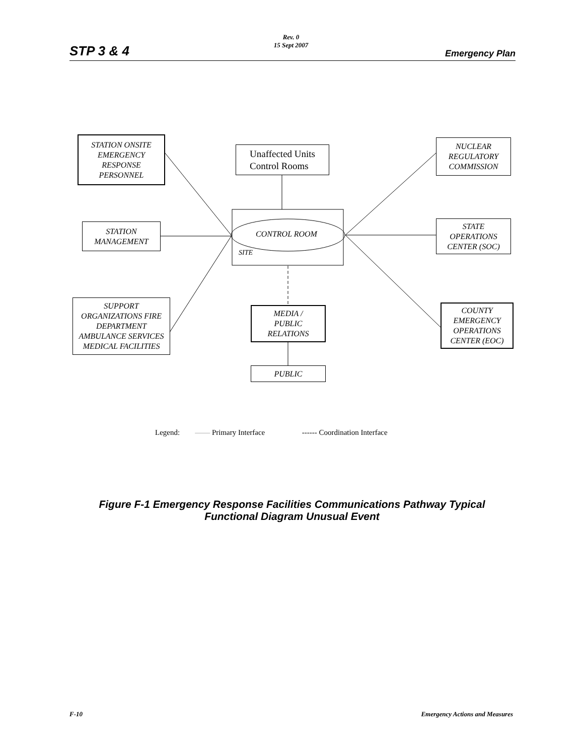STP 3 & 4
Rev. 0
15 Sept 2007
Emergency Plan
STATION ONSITE
EMERGENCY
RESPONSE
PERSONNEL
Unaffected Units
Control Rooms
NUCLEAR
REGULATORY
COMMISSION
STATION
MANAGEMENT
CONTROL ROOM
SITE
STATE
OPERATIONS
CENTER (SOC)
SUPPORT
ORGANIZATIONS FIRE
DEPARTMENT
AMBULANCE SERVICES
MEDICAL FACILITIES
MEDIA /
PUBLIC
RELATIONS
COUNTY
EMERGENCY
OPERATIONS
CENTER (EOC)
PUBLIC
Legend: —— Primary Interface ------ Coordination Interface
Figure F-1 Emergency Response Facilities Communications Pathway Typical
Functional Diagram Unusual Event
F-10 Emergency Actions and Measures